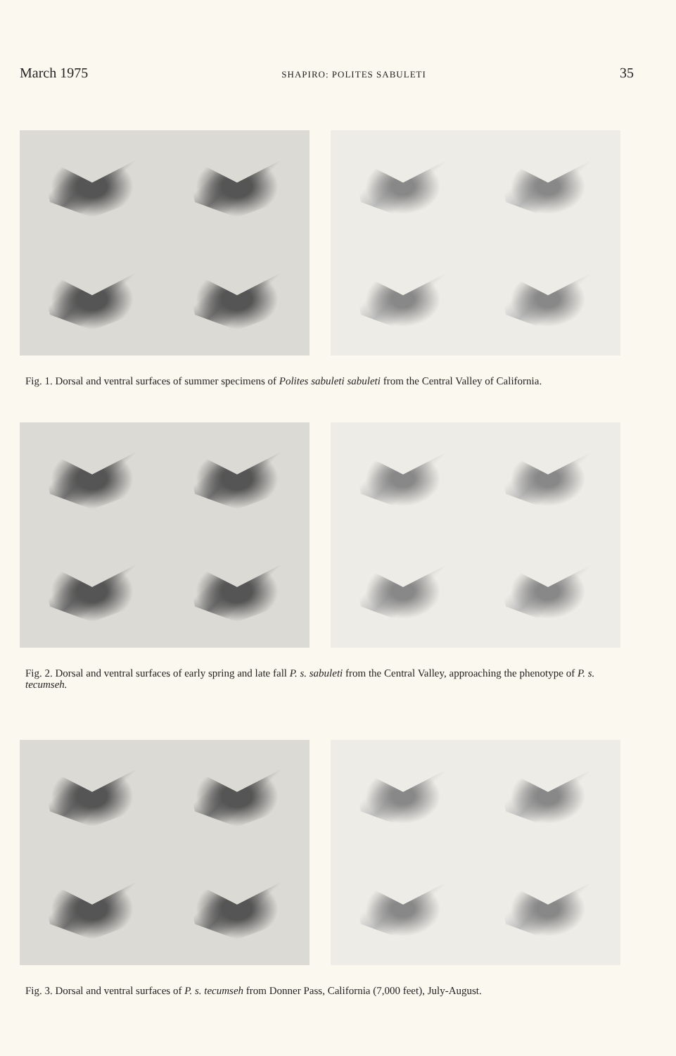March 1975 SHAPIRO: POLITES SABULETI 35
Fig. 1. Dorsal and ventral surfaces of summer specimens of Polites sabuleti sabuleti from the Central Valley of California.
Fig. 2. Dorsal and ventral surfaces of early spring and late fall P. s. sabuleti from the Central Valley, approaching the phenotype of P. s. tecumseh.
Fig. 3. Dorsal and ventral surfaces of P. s. tecumseh from Donner Pass, California (7,000 feet), July-August.